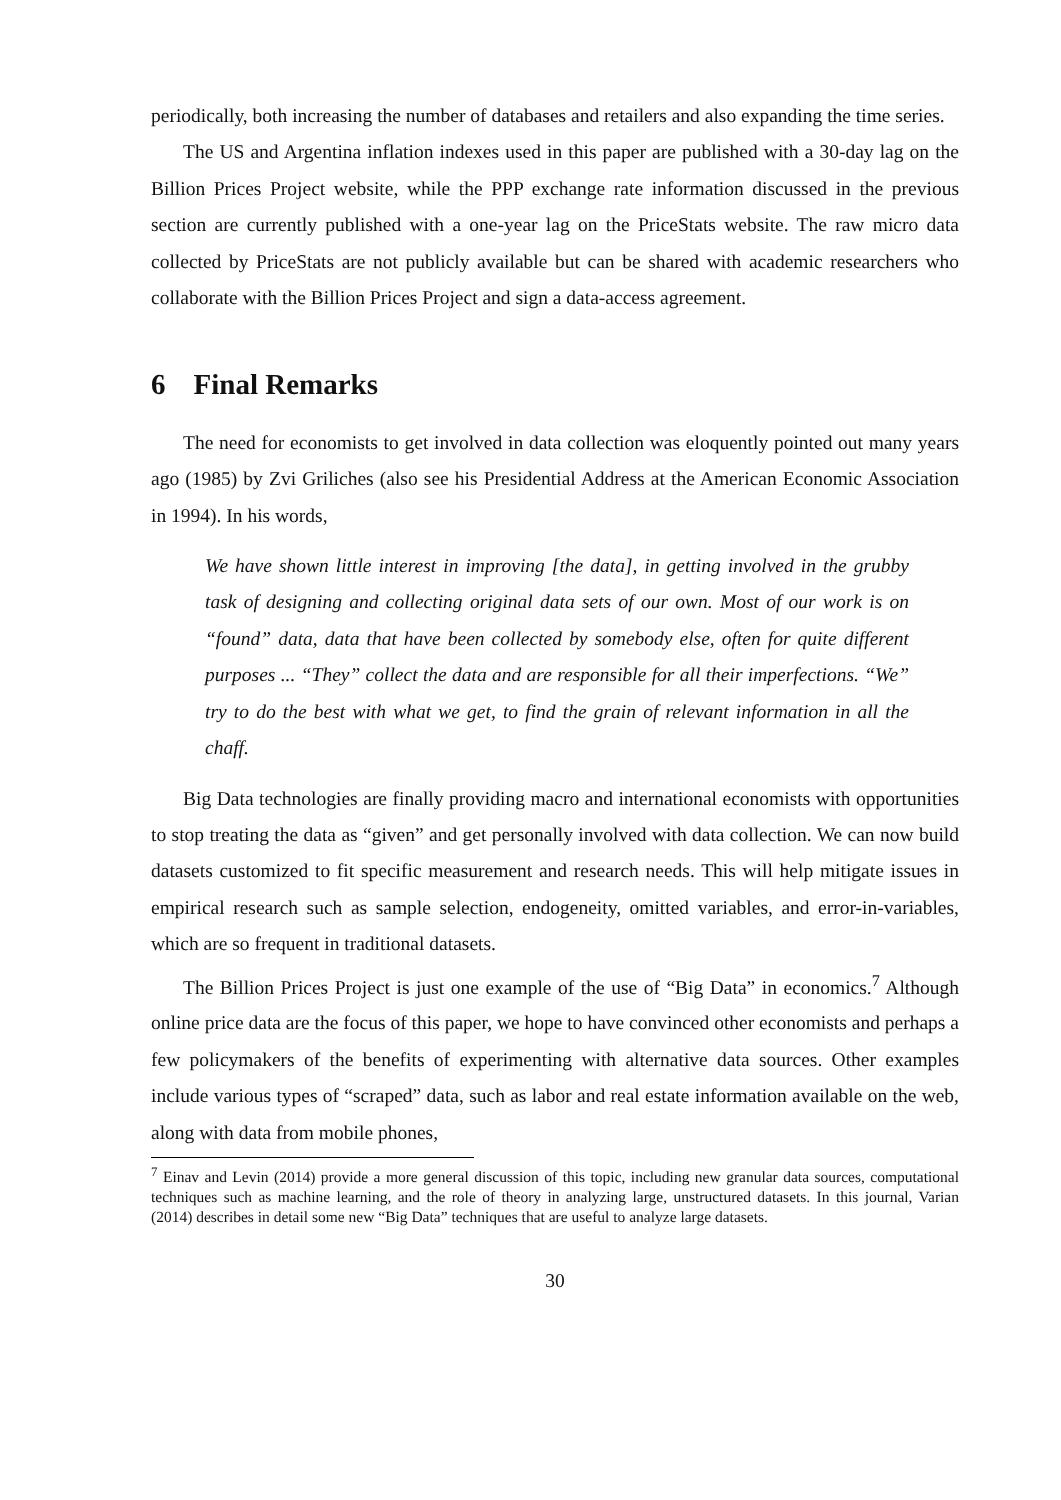periodically, both increasing the number of databases and retailers and also expanding the time series.
The US and Argentina inflation indexes used in this paper are published with a 30-day lag on the Billion Prices Project website, while the PPP exchange rate information discussed in the previous section are currently published with a one-year lag on the PriceStats website. The raw micro data collected by PriceStats are not publicly available but can be shared with academic researchers who collaborate with the Billion Prices Project and sign a data-access agreement.
6 Final Remarks
The need for economists to get involved in data collection was eloquently pointed out many years ago (1985) by Zvi Griliches (also see his Presidential Address at the American Economic Association in 1994). In his words,
We have shown little interest in improving [the data], in getting involved in the grubby task of designing and collecting original data sets of our own. Most of our work is on “found” data, data that have been collected by somebody else, often for quite different purposes ... “They” collect the data and are responsible for all their imperfections. “We” try to do the best with what we get, to find the grain of relevant information in all the chaff.
Big Data technologies are finally providing macro and international economists with opportunities to stop treating the data as “given” and get personally involved with data collection. We can now build datasets customized to fit specific measurement and research needs. This will help mitigate issues in empirical research such as sample selection, endogeneity, omitted variables, and error-in-variables, which are so frequent in traditional datasets.
The Billion Prices Project is just one example of the use of “Big Data” in economics.<sup>7</sup> Although online price data are the focus of this paper, we hope to have convinced other economists and perhaps a few policymakers of the benefits of experimenting with alternative data sources. Other examples include various types of “scraped” data, such as labor and real estate information available on the web, along with data from mobile phones,
<sup>7</sup> Einav and Levin (2014) provide a more general discussion of this topic, including new granular data sources, computational techniques such as machine learning, and the role of theory in analyzing large, unstructured datasets. In this journal, Varian (2014) describes in detail some new “Big Data” techniques that are useful to analyze large datasets.
30